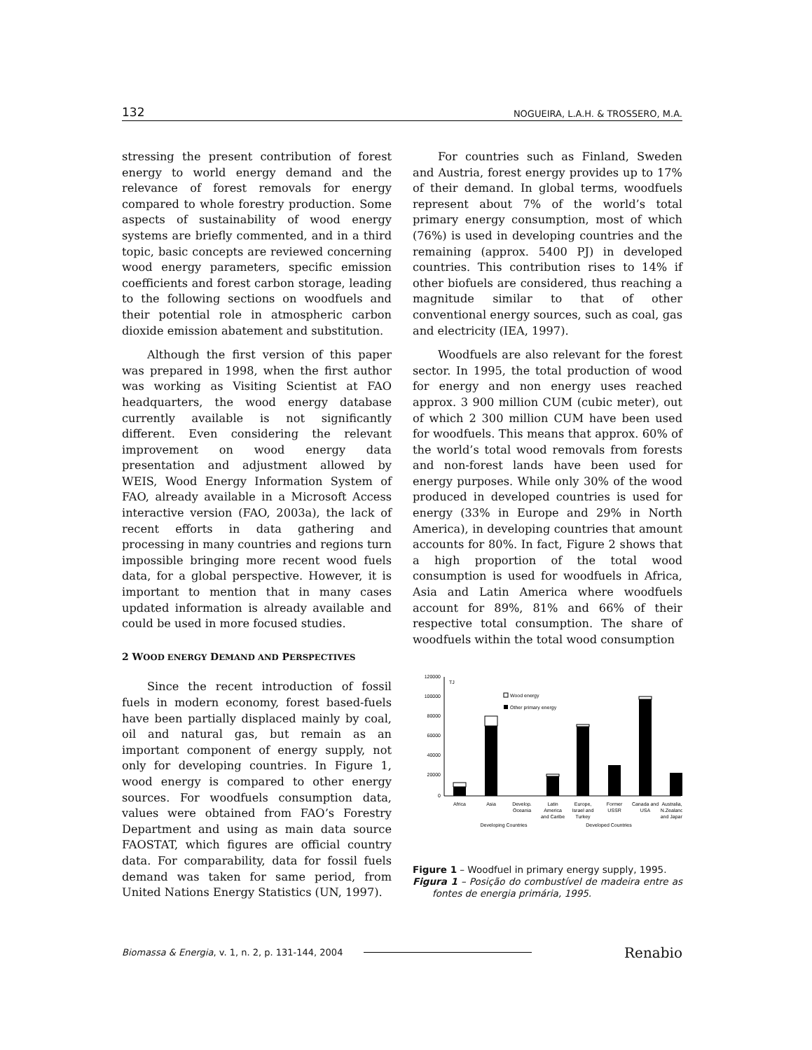132 NOGUEIRA, L.A.H. & TROSSERO, M.A.
stressing the present contribution of forest energy to world energy demand and the relevance of forest removals for energy compared to whole forestry production. Some aspects of sustainability of wood energy systems are briefly commented, and in a third topic, basic concepts are reviewed concerning wood energy parameters, specific emission coefficients and forest carbon storage, leading to the following sections on woodfuels and their potential role in atmospheric carbon dioxide emission abatement and substitution.
Although the first version of this paper was prepared in 1998, when the first author was working as Visiting Scientist at FAO headquarters, the wood energy database currently available is not significantly different. Even considering the relevant improvement on wood energy data presentation and adjustment allowed by WEIS, Wood Energy Information System of FAO, already available in a Microsoft Access interactive version (FAO, 2003a), the lack of recent efforts in data gathering and processing in many countries and regions turn impossible bringing more recent wood fuels data, for a global perspective. However, it is important to mention that in many cases updated information is already available and could be used in more focused studies.
2 WOOD ENERGY DEMAND AND PERSPECTIVES
Since the recent introduction of fossil fuels in modern economy, forest based-fuels have been partially displaced mainly by coal, oil and natural gas, but remain as an important component of energy supply, not only for developing countries. In Figure 1, wood energy is compared to other energy sources. For woodfuels consumption data, values were obtained from FAO’s Forestry Department and using as main data source FAOSTAT, which figures are official country data. For comparability, data for fossil fuels demand was taken for same period, from United Nations Energy Statistics (UN, 1997).
For countries such as Finland, Sweden and Austria, forest energy provides up to 17% of their demand. In global terms, woodfuels represent about 7% of the world’s total primary energy consumption, most of which (76%) is used in developing countries and the remaining (approx. 5400 PJ) in developed countries. This contribution rises to 14% if other biofuels are considered, thus reaching a magnitude similar to that of other conventional energy sources, such as coal, gas and electricity (IEA, 1997).
Woodfuels are also relevant for the forest sector. In 1995, the total production of wood for energy and non energy uses reached approx. 3 900 million CUM (cubic meter), out of which 2 300 million CUM have been used for woodfuels. This means that approx. 60% of the world’s total wood removals from forests and non-forest lands have been used for energy purposes. While only 30% of the wood produced in developed countries is used for energy (33% in Europe and 29% in North America), in developing countries that amount accounts for 80%. In fact, Figure 2 shows that a high proportion of the total wood consumption is used for woodfuels in Africa, Asia and Latin America where woodfuels account for 89%, 81% and 66% of their respective total consumption. The share of woodfuels within the total wood consumption
120000
100000
80000
60000
40000
20000
0
TJ
Wood energy
Other primary energy
Africa
Asia
Develop.
Oceania
Latin
America
and Caribe
Europe,
Israel and
Turkey
Former
USSR
Canada and
USA
Australia,
N.Zealand
and Japan
Developing Countries
Developed Countries
Figure 1 – Woodfuel in primary energy supply, 1995.
Figura 1 – Posição do combustível de madeira entre as fontes de energia primária, 1995.
Biomassa & Energia, v. 1, n. 2, p. 131-144, 2004 Renabio